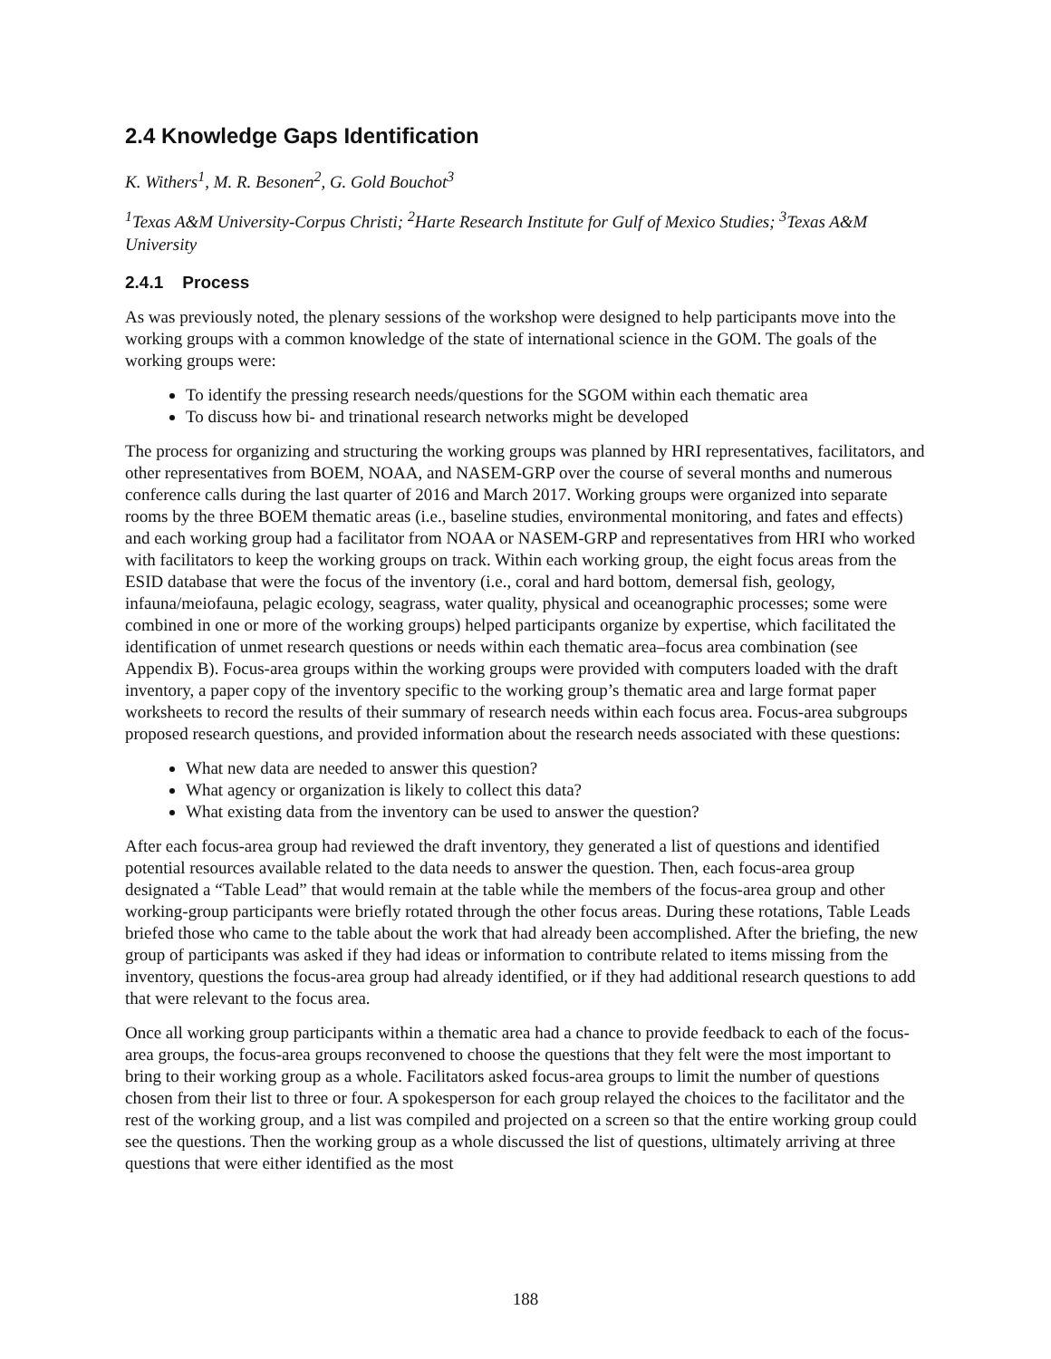2.4 Knowledge Gaps Identification
K. Withers<sup>1</sup>, M. R. Besonen<sup>2</sup>, G. Gold Bouchot<sup>3</sup>
<sup>1</sup> Texas A&M University-Corpus Christi; <sup>2</sup>Harte Research Institute for Gulf of Mexico Studies; <sup>3</sup>Texas A&M University
2.4.1 Process
As was previously noted, the plenary sessions of the workshop were designed to help participants move into the working groups with a common knowledge of the state of international science in the GOM. The goals of the working groups were:
To identify the pressing research needs/questions for the SGOM within each thematic area
To discuss how bi- and trinational research networks might be developed
The process for organizing and structuring the working groups was planned by HRI representatives, facilitators, and other representatives from BOEM, NOAA, and NASEM-GRP over the course of several months and numerous conference calls during the last quarter of 2016 and March 2017. Working groups were organized into separate rooms by the three BOEM thematic areas (i.e., baseline studies, environmental monitoring, and fates and effects) and each working group had a facilitator from NOAA or NASEM-GRP and representatives from HRI who worked with facilitators to keep the working groups on track. Within each working group, the eight focus areas from the ESID database that were the focus of the inventory (i.e., coral and hard bottom, demersal fish, geology, infauna/meiofauna, pelagic ecology, seagrass, water quality, physical and oceanographic processes; some were combined in one or more of the working groups) helped participants organize by expertise, which facilitated the identification of unmet research questions or needs within each thematic area–focus area combination (see Appendix B). Focus-area groups within the working groups were provided with computers loaded with the draft inventory, a paper copy of the inventory specific to the working group’s thematic area and large format paper worksheets to record the results of their summary of research needs within each focus area. Focus-area subgroups proposed research questions, and provided information about the research needs associated with these questions:
What new data are needed to answer this question?
What agency or organization is likely to collect this data?
What existing data from the inventory can be used to answer the question?
After each focus-area group had reviewed the draft inventory, they generated a list of questions and identified potential resources available related to the data needs to answer the question. Then, each focus-area group designated a “Table Lead” that would remain at the table while the members of the focus-area group and other working-group participants were briefly rotated through the other focus areas. During these rotations, Table Leads briefed those who came to the table about the work that had already been accomplished. After the briefing, the new group of participants was asked if they had ideas or information to contribute related to items missing from the inventory, questions the focus-area group had already identified, or if they had additional research questions to add that were relevant to the focus area.
Once all working group participants within a thematic area had a chance to provide feedback to each of the focus-area groups, the focus-area groups reconvened to choose the questions that they felt were the most important to bring to their working group as a whole. Facilitators asked focus-area groups to limit the number of questions chosen from their list to three or four. A spokesperson for each group relayed the choices to the facilitator and the rest of the working group, and a list was compiled and projected on a screen so that the entire working group could see the questions. Then the working group as a whole discussed the list of questions, ultimately arriving at three questions that were either identified as the most
188